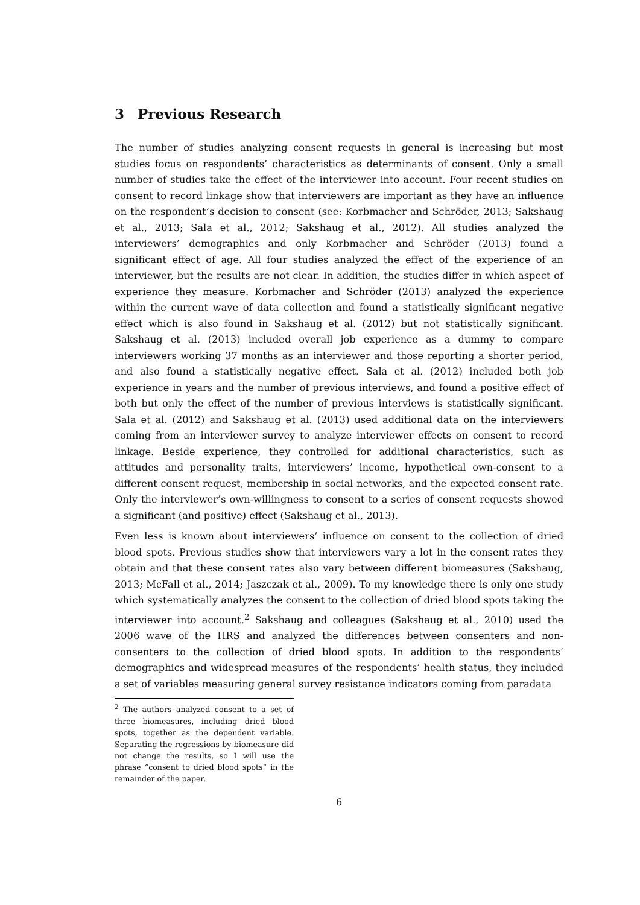3 Previous Research
The number of studies analyzing consent requests in general is increasing but most studies focus on respondents’ characteristics as determinants of consent. Only a small number of studies take the effect of the interviewer into account. Four recent studies on consent to record linkage show that interviewers are important as they have an influence on the respondent’s decision to consent (see: Korbmacher and Schröder, 2013; Sakshaug et al., 2013; Sala et al., 2012; Sakshaug et al., 2012). All studies analyzed the interviewers’ demographics and only Korbmacher and Schröder (2013) found a significant effect of age. All four studies analyzed the effect of the experience of an interviewer, but the results are not clear. In addition, the studies differ in which aspect of experience they measure. Korbmacher and Schröder (2013) analyzed the experience within the current wave of data collection and found a statistically significant negative effect which is also found in Sakshaug et al. (2012) but not statistically significant. Sakshaug et al. (2013) included overall job experience as a dummy to compare interviewers working 37 months as an interviewer and those reporting a shorter period, and also found a statistically negative effect. Sala et al. (2012) included both job experience in years and the number of previous interviews, and found a positive effect of both but only the effect of the number of previous interviews is statistically significant. Sala et al. (2012) and Sakshaug et al. (2013) used additional data on the interviewers coming from an interviewer survey to analyze interviewer effects on consent to record linkage. Beside experience, they controlled for additional characteristics, such as attitudes and personality traits, interviewers’ income, hypothetical own-consent to a different consent request, membership in social networks, and the expected consent rate. Only the interviewer’s own-willingness to consent to a series of consent requests showed a significant (and positive) effect (Sakshaug et al., 2013).
Even less is known about interviewers’ influence on consent to the collection of dried blood spots. Previous studies show that interviewers vary a lot in the consent rates they obtain and that these consent rates also vary between different biomeasures (Sakshaug, 2013; McFall et al., 2014; Jaszczak et al., 2009). To my knowledge there is only one study which systematically analyzes the consent to the collection of dried blood spots taking the interviewer into account.<sup>2</sup> Sakshaug and colleagues (Sakshaug et al., 2010) used the 2006 wave of the HRS and analyzed the differences between consenters and non-consenters to the collection of dried blood spots. In addition to the respondents’ demographics and widespread measures of the respondents’ health status, they included a set of variables measuring general survey resistance indicators coming from paradata
<sup>2</sup> The authors analyzed consent to a set of three biomeasures, including dried blood spots, together as the dependent variable. Separating the regressions by biomeasure did not change the results, so I will use the phrase “consent to dried blood spots” in the remainder of the paper.
6